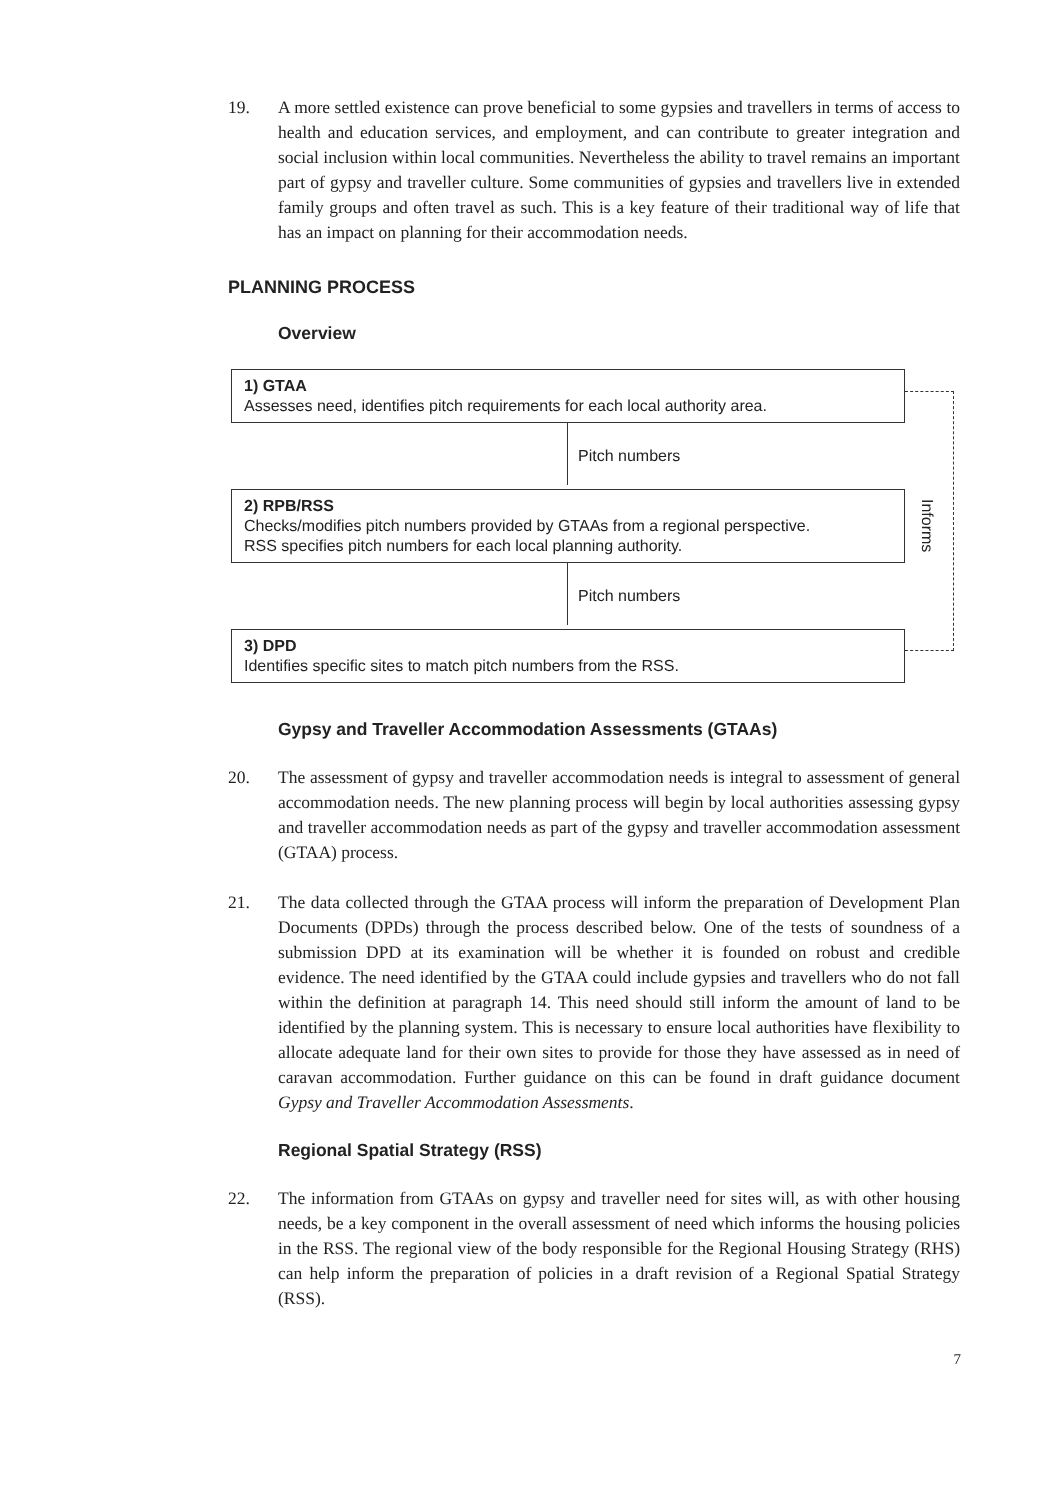19. A more settled existence can prove beneficial to some gypsies and travellers in terms of access to health and education services, and employment, and can contribute to greater integration and social inclusion within local communities. Nevertheless the ability to travel remains an important part of gypsy and traveller culture. Some communities of gypsies and travellers live in extended family groups and often travel as such. This is a key feature of their traditional way of life that has an impact on planning for their accommodation needs.
PLANNING PROCESS
Overview
1) GTAA
Assesses need, identifies pitch requirements for each local authority area.
Pitch numbers
2) RPB/RSS
Checks/modifies pitch numbers provided by GTAAs from a regional perspective.
RSS specifies pitch numbers for each local planning authority.
Pitch numbers
3) DPD
Identifies specific sites to match pitch numbers from the RSS.
Informs
Gypsy and Traveller Accommodation Assessments (GTAAs)
20. The assessment of gypsy and traveller accommodation needs is integral to assessment of general accommodation needs. The new planning process will begin by local authorities assessing gypsy and traveller accommodation needs as part of the gypsy and traveller accommodation assessment (GTAA) process.
21. The data collected through the GTAA process will inform the preparation of Development Plan Documents (DPDs) through the process described below. One of the tests of soundness of a submission DPD at its examination will be whether it is founded on robust and credible evidence. The need identified by the GTAA could include gypsies and travellers who do not fall within the definition at paragraph 14. This need should still inform the amount of land to be identified by the planning system. This is necessary to ensure local authorities have flexibility to allocate adequate land for their own sites to provide for those they have assessed as in need of caravan accommodation. Further guidance on this can be found in draft guidance document Gypsy and Traveller Accommodation Assessments.
Regional Spatial Strategy (RSS)
22. The information from GTAAs on gypsy and traveller need for sites will, as with other housing needs, be a key component in the overall assessment of need which informs the housing policies in the RSS. The regional view of the body responsible for the Regional Housing Strategy (RHS) can help inform the preparation of policies in a draft revision of a Regional Spatial Strategy (RSS).
7